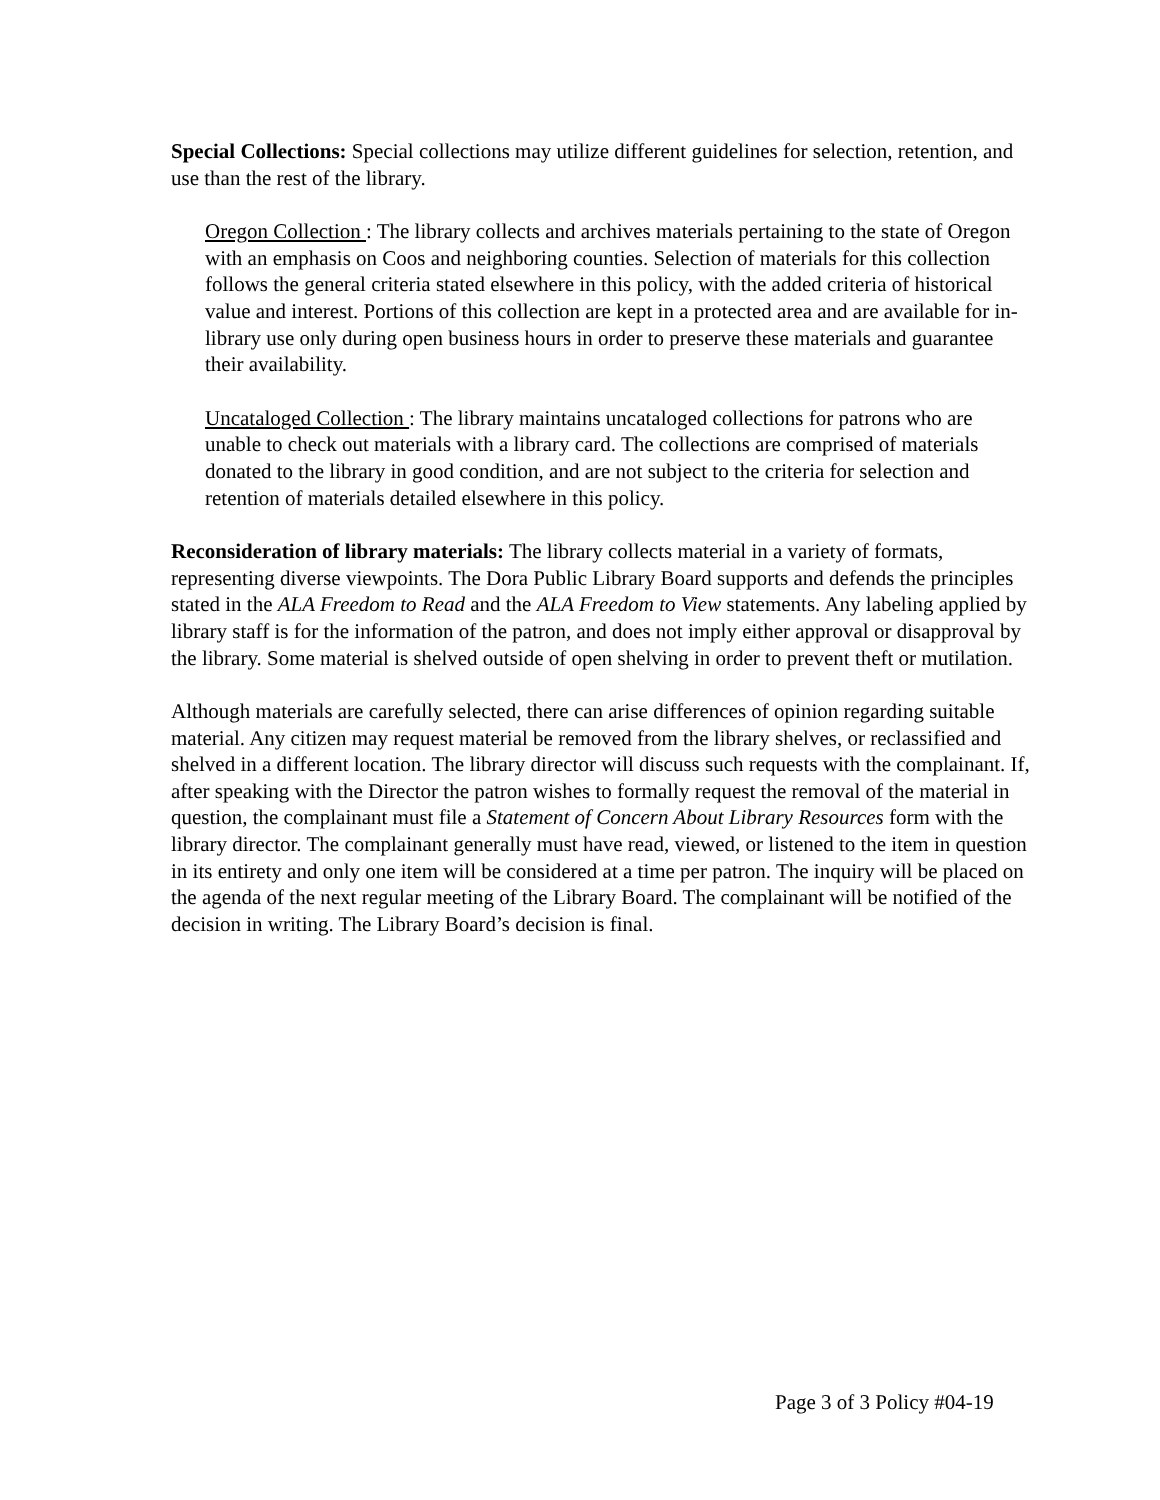Special Collections: Special collections may utilize different guidelines for selection, retention, and use than the rest of the library.
Oregon Collection : The library collects and archives materials pertaining to the state of Oregon with an emphasis on Coos and neighboring counties. Selection of materials for this collection follows the general criteria stated elsewhere in this policy, with the added criteria of historical value and interest. Portions of this collection are kept in a protected area and are available for in-library use only during open business hours in order to preserve these materials and guarantee their availability.
Uncataloged Collection : The library maintains uncataloged collections for patrons who are unable to check out materials with a library card. The collections are comprised of materials donated to the library in good condition, and are not subject to the criteria for selection and retention of materials detailed elsewhere in this policy.
Reconsideration of library materials: The library collects material in a variety of formats, representing diverse viewpoints. The Dora Public Library Board supports and defends the principles stated in the ALA Freedom to Read and the ALA Freedom to View statements. Any labeling applied by library staff is for the information of the patron, and does not imply either approval or disapproval by the library. Some material is shelved outside of open shelving in order to prevent theft or mutilation.
Although materials are carefully selected, there can arise differences of opinion regarding suitable material. Any citizen may request material be removed from the library shelves, or reclassified and shelved in a different location. The library director will discuss such requests with the complainant. If, after speaking with the Director the patron wishes to formally request the removal of the material in question, the complainant must file a Statement of Concern About Library Resources form with the library director. The complainant generally must have read, viewed, or listened to the item in question in its entirety and only one item will be considered at a time per patron. The inquiry will be placed on the agenda of the next regular meeting of the Library Board. The complainant will be notified of the decision in writing. The Library Board’s decision is final.
Page 3 of 3 Policy #04-19